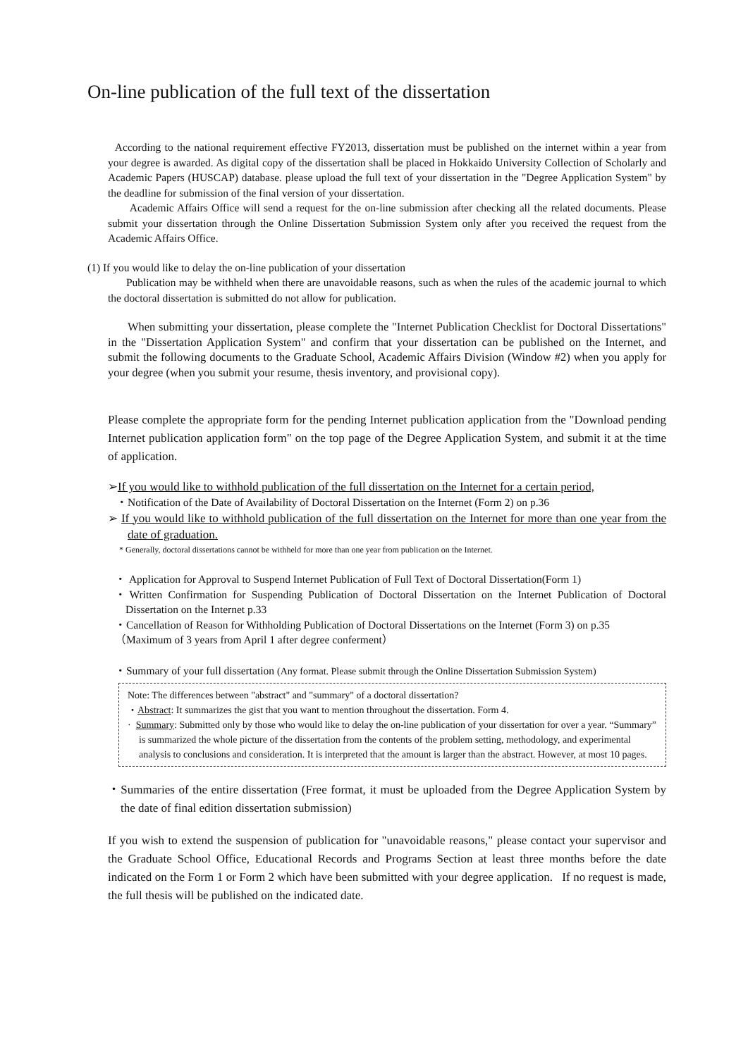On-line publication of the full text of the dissertation
According to the national requirement effective FY2013, dissertation must be published on the internet within a year from your degree is awarded. As digital copy of the dissertation shall be placed in Hokkaido University Collection of Scholarly and Academic Papers (HUSCAP) database. please upload the full text of your dissertation in the "Degree Application System" by the deadline for submission of the final version of your dissertation.
Academic Affairs Office will send a request for the on-line submission after checking all the related documents. Please submit your dissertation through the Online Dissertation Submission System only after you received the request from the Academic Affairs Office.
(1) If you would like to delay the on-line publication of your dissertation
Publication may be withheld when there are unavoidable reasons, such as when the rules of the academic journal to which the doctoral dissertation is submitted do not allow for publication.
When submitting your dissertation, please complete the "Internet Publication Checklist for Doctoral Dissertations" in the "Dissertation Application System" and confirm that your dissertation can be published on the Internet, and submit the following documents to the Graduate School, Academic Affairs Division (Window #2) when you apply for your degree (when you submit your resume, thesis inventory, and provisional copy).
Please complete the appropriate form for the pending Internet publication application from the "Download pending Internet publication application form" on the top page of the Degree Application System, and submit it at the time of application.
➢If you would like to withhold publication of the full dissertation on the Internet for a certain period,
・Notification of the Date of Availability of Doctoral Dissertation on the Internet (Form 2) on p.36
➢ If you would like to withhold publication of the full dissertation on the Internet for more than one year from the date of graduation.
* Generally, doctoral dissertations cannot be withheld for more than one year from publication on the Internet.
・ Application for Approval to Suspend Internet Publication of Full Text of Doctoral Dissertation(Form 1)
・Written Confirmation for Suspending Publication of Doctoral Dissertation on the Internet Publication of Doctoral Dissertation on the Internet p.33
・Cancellation of Reason for Withholding Publication of Doctoral Dissertations on the Internet (Form 3) on p.35
（Maximum of 3 years from April 1 after degree conferment）
・Summary of your full dissertation (Any format. Please submit through the Online Dissertation Submission System)
Note: The differences between "abstract" and "summary" of a doctoral dissertation?
・Abstract: It summarizes the gist that you want to mention throughout the dissertation. Form 4.
· Summary: Submitted only by those who would like to delay the on-line publication of your dissertation for over a year. “Summary” is summarized the whole picture of the dissertation from the contents of the problem setting, methodology, and experimental analysis to conclusions and consideration. It is interpreted that the amount is larger than the abstract. However, at most 10 pages.
・Summaries of the entire dissertation (Free format, it must be uploaded from the Degree Application System by the date of final edition dissertation submission)
If you wish to extend the suspension of publication for "unavoidable reasons," please contact your supervisor and the Graduate School Office, Educational Records and Programs Section at least three months before the date indicated on the Form 1 or Form 2 which have been submitted with your degree application. If no request is made, the full thesis will be published on the indicated date.